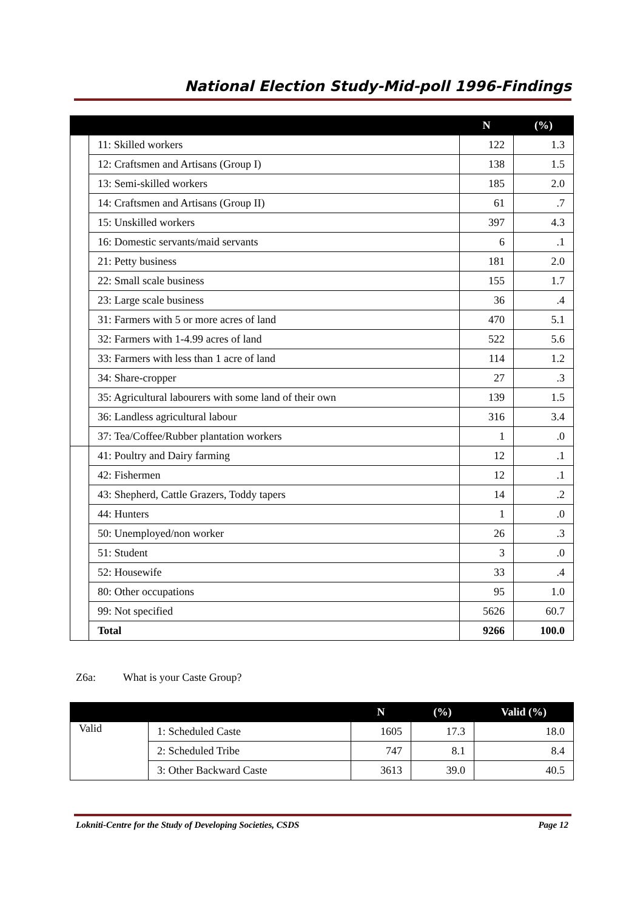National Election Study-Mid-poll 1996-Findings
| | | N | (%) |
| --- | --- | --- | --- |
| | 11: Skilled workers | 122 | 1.3 |
| | 12: Craftsmen and Artisans (Group I) | 138 | 1.5 |
| | 13: Semi-skilled workers | 185 | 2.0 |
| | 14: Craftsmen and Artisans (Group II) | 61 | .7 |
| | 15: Unskilled workers | 397 | 4.3 |
| | 16: Domestic servants/maid servants | 6 | .1 |
| | 21: Petty business | 181 | 2.0 |
| | 22: Small scale business | 155 | 1.7 |
| | 23: Large scale business | 36 | .4 |
| | 31: Farmers with 5 or more acres of land | 470 | 5.1 |
| | 32: Farmers with 1-4.99 acres of land | 522 | 5.6 |
| | 33: Farmers with less than 1 acre of land | 114 | 1.2 |
| | 34: Share-cropper | 27 | .3 |
| | 35: Agricultural labourers with some land of their own | 139 | 1.5 |
| | 36: Landless agricultural labour | 316 | 3.4 |
| | 37: Tea/Coffee/Rubber plantation workers | 1 | .0 |
| | 41: Poultry and Dairy farming | 12 | .1 |
| | 42: Fishermen | 12 | .1 |
| | 43: Shepherd, Cattle Grazers, Toddy tapers | 14 | .2 |
| | 44: Hunters | 1 | .0 |
| | 50: Unemployed/non worker | 26 | .3 |
| | 51: Student | 3 | .0 |
| | 52: Housewife | 33 | .4 |
| | 80: Other occupations | 95 | 1.0 |
| | 99: Not specified | 5626 | 60.7 |
| | Total | 9266 | 100.0 |
Z6a: What is your Caste Group?
| | | N | (%) | Valid (%) |
| --- | --- | --- | --- | --- |
| Valid | 1: Scheduled Caste | 1605 | 17.3 | 18.0 |
| | 2: Scheduled Tribe | 747 | 8.1 | 8.4 |
| | 3: Other Backward Caste | 3613 | 39.0 | 40.5 |
Lokniti-Centre for the Study of Developing Societies, CSDS Page 12